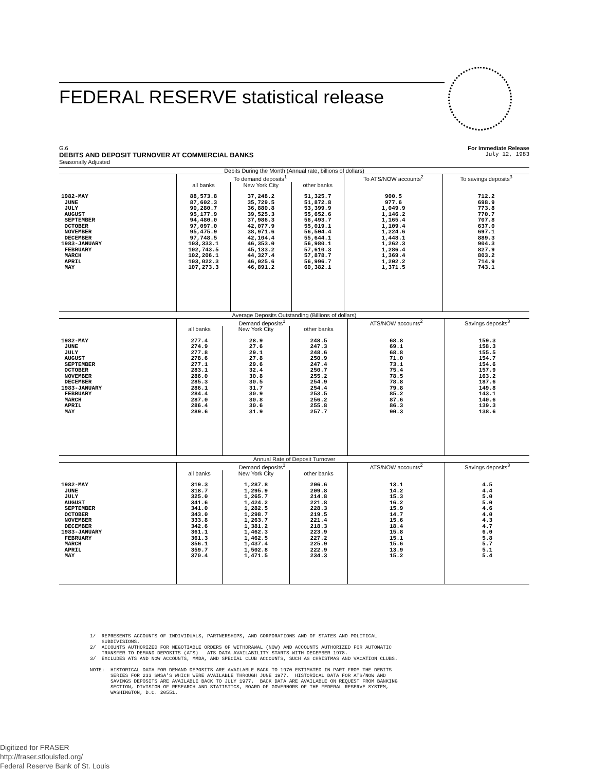FEDERAL RESERVE statistical release
G.6 For Immediate Release
DEBITS AND DEPOSIT TURNOVER AT COMMERCIAL BANKS July 12, 1983
Seasonally Adjusted
| Debits During the Month (Annual rate, billions of dollars) | | | | | |
| --- | --- | --- | --- | --- | --- |
| | To demand deposits<sup>1</sup> | | | To ATS/NOW accounts<sup>2</sup> | To savings deposits<sup>3</sup> |
| | all banks | New York City | other banks | | |
| 1982-MAY JUNE JULY AUGUST SEPTEMBER OCTOBER NOVEMBER DECEMBER 1983-JANUARY FEBRUARY MARCH APRIL MAY | 88,573.8 87,602.3 90,280.7 95,177.9 94,480.0 97,097.0 95,475.9 97,748.5 103,333.1 102,743.5 102,206.1 103,022.3 107,273.3 | 37,248.2 35,729.5 36,880.8 39,525.3 37,986.3 42,077.9 38,971.6 42,104.4 46,353.0 45,133.2 44,327.4 46,025.6 46,891.2 | 51,325.7 51,872.8 53,399.9 55,652.6 56,493.7 55,019.1 56,504.4 55,644.1 56,980.1 57,610.3 57,878.7 56,996.7 60,382.1 | 900.5 977.6 1,049.9 1,146.2 1,165.4 1,109.4 1,224.6 1,448.1 1,262.3 1,286.4 1,369.4 1,202.2 1,371.5 | 712.2 698.9 773.8 770.7 707.8 637.0 697.1 889.3 904.3 827.9 803.2 714.9 743.1 |
| Average Deposits Outstanding (Billions of dollars) | | | | | |
| --- | --- | --- | --- | --- | --- |
| | Demand deposits<sup>1</sup> | | | ATS/NOW accounts<sup>2</sup> | Savings deposits<sup>3</sup> |
| | all banks | New York City | other banks | | |
| 1982-MAY JUNE JULY AUGUST SEPTEMBER OCTOBER NOVEMBER DECEMBER 1983-JANUARY FEBRUARY MARCH APRIL MAY | 277.4 274.9 277.8 278.6 277.1 283.1 286.0 285.3 286.1 284.4 287.0 286.4 289.6 | 28.9 27.6 29.1 27.8 29.6 32.4 30.8 30.5 31.7 30.9 30.8 30.6 31.9 | 248.5 247.3 248.6 250.9 247.4 250.7 255.2 254.9 254.4 253.5 256.2 255.8 257.7 | 68.8 69.1 68.8 71.0 73.1 75.4 78.5 78.8 79.8 85.2 87.6 86.3 90.3 | 159.3 158.3 155.5 154.7 154.6 157.9 163.2 187.6 149.8 143.1 140.6 139.3 138.6 |
| Annual Rate of Deposit Turnover | | | | | |
| --- | --- | --- | --- | --- | --- |
| | Demand deposits<sup>1</sup> | | | ATS/NOW accounts<sup>2</sup> | Savings deposits<sup>3</sup> |
| | all banks | New York City | other banks | | |
| 1982-MAY JUNE JULY AUGUST SEPTEMBER OCTOBER NOVEMBER DECEMBER 1983-JANUARY FEBRUARY MARCH APRIL MAY | 319.3 318.7 325.0 341.6 341.0 343.0 333.8 342.6 361.1 361.3 356.1 359.7 370.4 | 1,287.8 1,295.9 1,265.7 1,424.2 1,282.5 1,298.7 1,263.7 1,381.2 1,462.3 1,462.5 1,437.4 1,502.8 1,471.5 | 206.6 209.8 214.8 221.8 228.3 219.5 221.4 218.3 223.9 227.2 225.9 222.9 234.3 | 13.1 14.2 15.3 16.2 15.9 14.7 15.6 18.4 15.8 15.1 15.6 13.9 15.2 | 4.5 4.4 5.0 5.0 4.6 4.0 4.3 4.7 6.0 5.8 5.7 5.1 5.4 |
1/ REPRESENTS ACCOUNTS OF INDIVIDUALS, PARTNERSHIPS, AND CORPORATIONS AND OF STATES AND POLITICAL SUBDIVISIONS. 2/ ACCOUNTS AUTHORIZED FOR NEGOTIABLE ORDERS OF WITHDRAWAL (NOW) AND ACCOUNTS AUTHORIZED FOR AUTOMATIC TRANSFER TO DEMAND DEPOSITS (ATS) ATS DATA AVAILABILITY STARTS WITH DECEMBER 1978. 3/ EXCLUDES ATS AND NOW ACCOUNTS, MMDA, AND SPECIAL CLUB ACCOUNTS, SUCH AS CHRISTMAS AND VACATION CLUBS. NOTE: HISTORICAL DATA FOR DEMAND DEPOSITS ARE AVAILABLE BACK TO 1970 ESTIMATED IN PART FROM THE DEBITS SERIES FOR 233 SMSA'S WHICH WERE AVAILABLE THROUGH JUNE 1977. HISTORICAL DATA FOR ATS/NOW AND SAVINGS DEPOSITS ARE AVAILABLE BACK TO JULY 1977. BACK DATA ARE AVAILABLE ON REQUEST FROM BANKING SECTION, DIVISION OF RESEARCH AND STATISTICS, BOARD OF GOVERNORS OF THE FEDERAL RESERVE SYSTEM, WASHINGTON, D.C. 20551.
Digitized for FRASER
http://fraser.stlouisfed.org/
Federal Reserve Bank of St. Louis